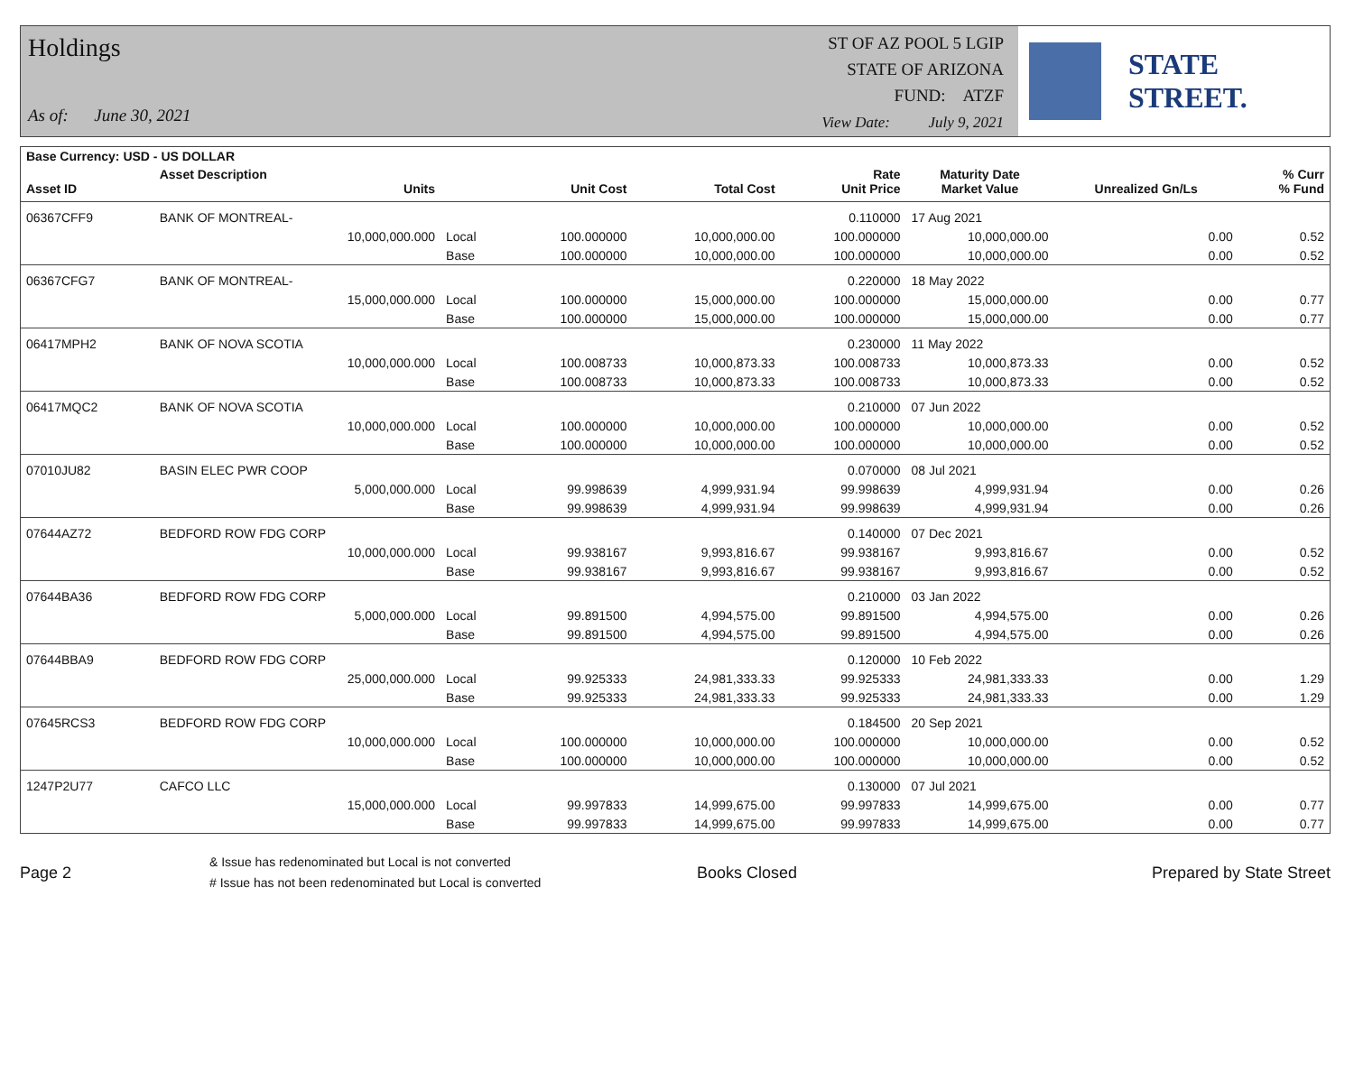Holdings
As of: June 30, 2021
ST OF AZ POOL 5 LGIP
STATE OF ARIZONA
FUND: ATZF
View Date: July 9, 2021
STATE STREET.
| Base Currency: USD - US DOLLAR | | | | | | | | |
| --- | --- | --- | --- | --- | --- | --- | --- | --- |
| Asset ID | Asset Description Units | | Unit Cost | Total Cost | Rate Unit Price | Maturity Date Market Value | Unrealized Gn/Ls | % Curr % Fund |
| 06367CFF9 | BANK OF MONTREAL- | | | | 0.110000 | 17 Aug 2021 | | |
| | 10,000,000.000 | Local | 100.000000 | 10,000,000.00 | 100.000000 | 10,000,000.00 | 0.00 | 0.52 |
| | | Base | 100.000000 | 10,000,000.00 | 100.000000 | 10,000,000.00 | 0.00 | 0.52 |
| 06367CFG7 | BANK OF MONTREAL- | | | | 0.220000 | 18 May 2022 | | |
| | 15,000,000.000 | Local | 100.000000 | 15,000,000.00 | 100.000000 | 15,000,000.00 | 0.00 | 0.77 |
| | | Base | 100.000000 | 15,000,000.00 | 100.000000 | 15,000,000.00 | 0.00 | 0.77 |
| 06417MPH2 | BANK OF NOVA SCOTIA | | | | 0.230000 | 11 May 2022 | | |
| | 10,000,000.000 | Local | 100.008733 | 10,000,873.33 | 100.008733 | 10,000,873.33 | 0.00 | 0.52 |
| | | Base | 100.008733 | 10,000,873.33 | 100.008733 | 10,000,873.33 | 0.00 | 0.52 |
| 06417MQC2 | BANK OF NOVA SCOTIA | | | | 0.210000 | 07 Jun 2022 | | |
| | 10,000,000.000 | Local | 100.000000 | 10,000,000.00 | 100.000000 | 10,000,000.00 | 0.00 | 0.52 |
| | | Base | 100.000000 | 10,000,000.00 | 100.000000 | 10,000,000.00 | 0.00 | 0.52 |
| 07010JU82 | BASIN ELEC PWR COOP | | | | 0.070000 | 08 Jul 2021 | | |
| | 5,000,000.000 | Local | 99.998639 | 4,999,931.94 | 99.998639 | 4,999,931.94 | 0.00 | 0.26 |
| | | Base | 99.998639 | 4,999,931.94 | 99.998639 | 4,999,931.94 | 0.00 | 0.26 |
| 07644AZ72 | BEDFORD ROW FDG CORP | | | | 0.140000 | 07 Dec 2021 | | |
| | 10,000,000.000 | Local | 99.938167 | 9,993,816.67 | 99.938167 | 9,993,816.67 | 0.00 | 0.52 |
| | | Base | 99.938167 | 9,993,816.67 | 99.938167 | 9,993,816.67 | 0.00 | 0.52 |
| 07644BA36 | BEDFORD ROW FDG CORP | | | | 0.210000 | 03 Jan 2022 | | |
| | 5,000,000.000 | Local | 99.891500 | 4,994,575.00 | 99.891500 | 4,994,575.00 | 0.00 | 0.26 |
| | | Base | 99.891500 | 4,994,575.00 | 99.891500 | 4,994,575.00 | 0.00 | 0.26 |
| 07644BBA9 | BEDFORD ROW FDG CORP | | | | 0.120000 | 10 Feb 2022 | | |
| | 25,000,000.000 | Local | 99.925333 | 24,981,333.33 | 99.925333 | 24,981,333.33 | 0.00 | 1.29 |
| | | Base | 99.925333 | 24,981,333.33 | 99.925333 | 24,981,333.33 | 0.00 | 1.29 |
| 07645RCS3 | BEDFORD ROW FDG CORP | | | | 0.184500 | 20 Sep 2021 | | |
| | 10,000,000.000 | Local | 100.000000 | 10,000,000.00 | 100.000000 | 10,000,000.00 | 0.00 | 0.52 |
| | | Base | 100.000000 | 10,000,000.00 | 100.000000 | 10,000,000.00 | 0.00 | 0.52 |
| 1247P2U77 | CAFCO LLC | | | | 0.130000 | 07 Jul 2021 | | |
| | 15,000,000.000 | Local | 99.997833 | 14,999,675.00 | 99.997833 | 14,999,675.00 | 0.00 | 0.77 |
| | | Base | 99.997833 | 14,999,675.00 | 99.997833 | 14,999,675.00 | 0.00 | 0.77 |
Page 2
& Issue has redenominated but Local is not converted
# Issue has not been redenominated but Local is converted
Books Closed Prepared by State Street